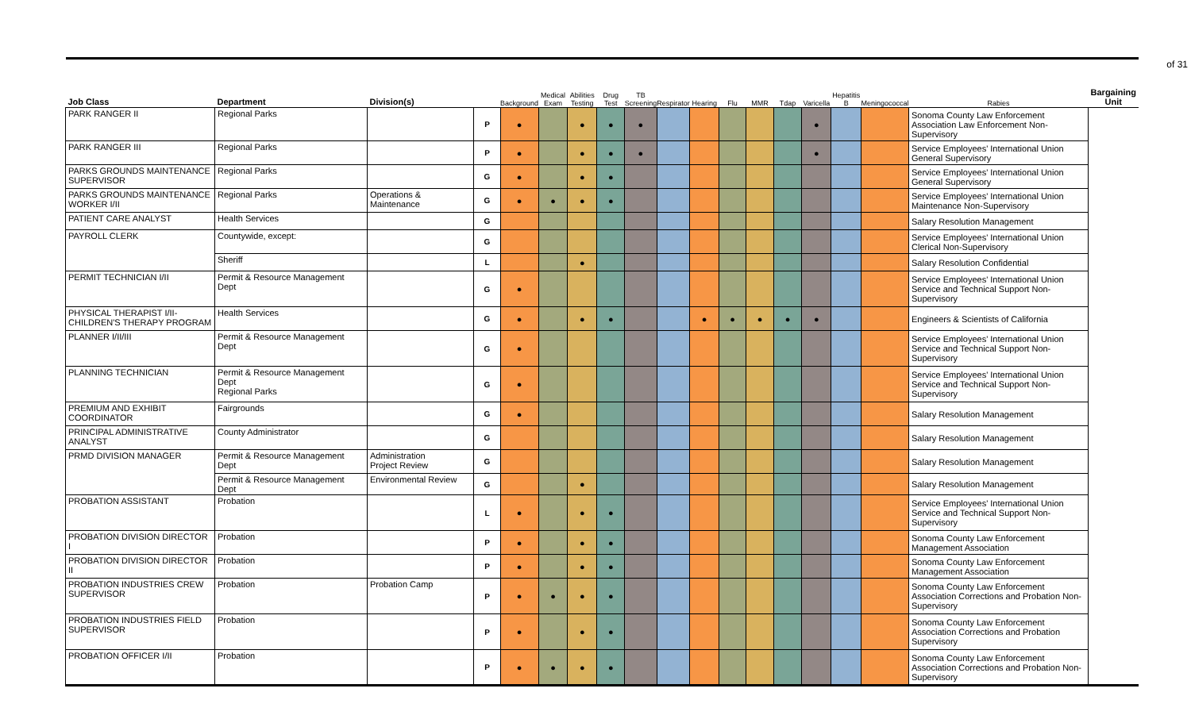of 31
| Job Class | Department | Division(s) | | Background | Medical Exam | Abilities Testing | Drug Test | TB Screening | Respirator | Hearing | Flu | MMR | Tdap | Varicella | Hepatitis B | Meningococcal | Rabies | Bargaining Unit |
| --- | --- | --- | --- | --- | --- | --- | --- | --- | --- | --- | --- | --- | --- | --- | --- | --- | --- | --- |
| PARK RANGER II | Regional Parks | | P | ● | | ● | ● | ● | | | | | | ● | | | Sonoma County Law Enforcement Association Law Enforcement Non-Supervisory | |
| PARK RANGER III | Regional Parks | | P | ● | | ● | ● | ● | | | | | | ● | | | Service Employees' International Union General Supervisory | |
| PARKS GROUNDS MAINTENANCE SUPERVISOR | Regional Parks | | G | ● | | ● | ● | | | | | | | | | | Service Employees' International Union General Supervisory | |
| PARKS GROUNDS MAINTENANCE WORKER I/II | Regional Parks | Operations & Maintenance | G | ● | ● | ● | ● | | | | | | | | | | Service Employees' International Union Maintenance Non-Supervisory | |
| PATIENT CARE ANALYST | Health Services | | G | | | | | | | | | | | | | | Salary Resolution Management | |
| PAYROLL CLERK | Countywide, except: | | G | | | | | | | | | | | | | | Service Employees' International Union Clerical Non-Supervisory | |
| | Sheriff | | L | | | ● | | | | | | | | | | | Salary Resolution Confidential | |
| PERMIT TECHNICIAN I/II | Permit & Resource Management Dept | | G | ● | | | | | | | | | | | | | Service Employees' International Union Service and Technical Support Non-Supervisory | |
| PHYSICAL THERAPIST I/II-CHILDREN'S THERAPY PROGRAM | Health Services | | G | ● | | ● | ● | | | ● | ● | ● | ● | ● | | | Engineers & Scientists of California | |
| PLANNER I/II/III | Permit & Resource Management Dept | | G | ● | | | | | | | | | | | | | Service Employees' International Union Service and Technical Support Non-Supervisory | |
| PLANNING TECHNICIAN | Permit & Resource Management Dept Regional Parks | | G | ● | | | | | | | | | | | | | Service Employees' International Union Service and Technical Support Non-Supervisory | |
| PREMIUM AND EXHIBIT COORDINATOR | Fairgrounds | | G | ● | | | | | | | | | | | | | Salary Resolution Management | |
| PRINCIPAL ADMINISTRATIVE ANALYST | County Administrator | | G | | | | | | | | | | | | | | Salary Resolution Management | |
| PRMD DIVISION MANAGER | Permit & Resource Management Dept | Administration Project Review | G | | | | | | | | | | | | | | Salary Resolution Management | |
| | Permit & Resource Management Dept | Environmental Review | G | | | ● | | | | | | | | | | | Salary Resolution Management | |
| PROBATION ASSISTANT | Probation | | L | ● | | ● | ● | | | | | | | | | | Service Employees' International Union Service and Technical Support Non-Supervisory | |
| PROBATION DIVISION DIRECTOR I | Probation | | P | ● | | ● | ● | | | | | | | | | | Sonoma County Law Enforcement Management Association | |
| PROBATION DIVISION DIRECTOR II | Probation | | P | ● | | ● | ● | | | | | | | | | | Sonoma County Law Enforcement Management Association | |
| PROBATION INDUSTRIES CREW SUPERVISOR | Probation | Probation Camp | P | ● | ● | ● | ● | | | | | | | | | | Sonoma County Law Enforcement Association Corrections and Probation Non-Supervisory | |
| PROBATION INDUSTRIES FIELD SUPERVISOR | Probation | | P | ● | | ● | ● | | | | | | | | | | Sonoma County Law Enforcement Association Corrections and Probation Supervisory | |
| PROBATION OFFICER I/II | Probation | | P | ● | ● | ● | ● | | | | | | | | | | Sonoma County Law Enforcement Association Corrections and Probation Non-Supervisory | |